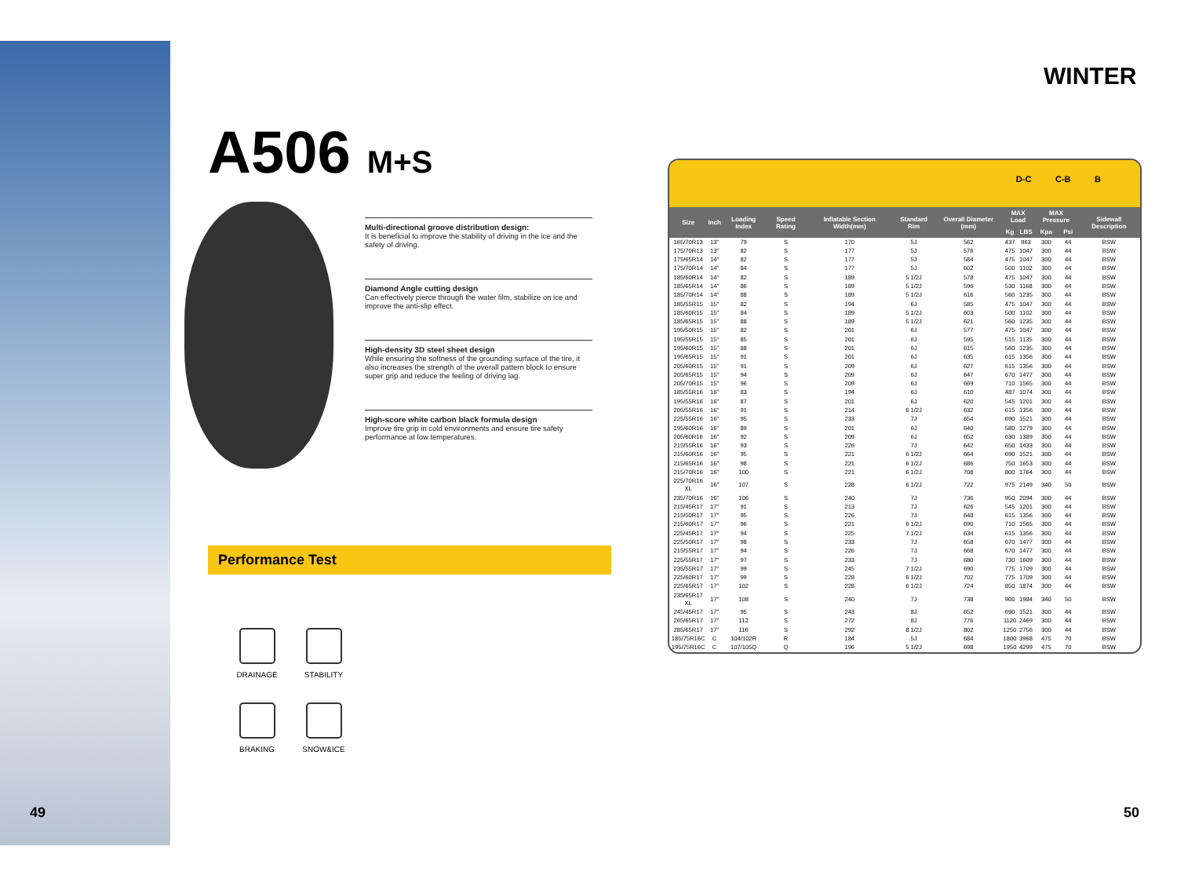49 50
WINTER
A506 M+S
Multi-directional groove distribution design:
It is beneficial to improve the stability of driving in the ice and the safety of driving.
Diamond Angle cutting design
Can effectively pierce through the water film, stabilize on ice and improve the anti-slip effect.
High-density 3D steel sheet design
While ensuring the softness of the grounding surface of the tire, it also increases the strength of the overall pattern block to ensure super grip and reduce the feeling of driving lag.
High-score white carbon black formula design
Improve tire grip in cold environments and ensure tire safety performance at low temperatures.
Performance Test
DRAINAGE
STABILITY
BRAKING
SNOW&ICE
D-C C-B B
| Size | Inch | Loading Index | Speed Rating | Inflatable Section Width(mm) | Standard Rim | Overall Diameter (mm) | MAX Load | | MAX Pressure | | Sidewall Description |
| --- | --- | --- | --- | --- | --- | --- | --- | --- | --- | --- | --- |
| | | | | | | | Kg | LBS | Kpa | Psi | |
| 165/70R13 | 13" | 79 | S | 170 | 5J | 562 | 437 | 963 | 300 | 44 | BSW |
| 175/70R13 | 13" | 82 | S | 177 | 5J | 576 | 475 | 1047 | 300 | 44 | BSW |
| 175/65R14 | 14" | 82 | S | 177 | 5J | 584 | 475 | 1047 | 300 | 44 | BSW |
| 175/70R14 | 14" | 84 | S | 177 | 5J | 602 | 500 | 1102 | 300 | 44 | BSW |
| 185/60R14 | 14" | 82 | S | 189 | 5 1/2J | 578 | 475 | 1047 | 300 | 44 | BSW |
| 185/65R14 | 14" | 86 | S | 189 | 5 1/2J | 596 | 530 | 1168 | 300 | 44 | BSW |
| 185/70R14 | 14" | 88 | S | 189 | 5 1/2J | 616 | 560 | 1235 | 300 | 44 | BSW |
| 185/55R15 | 15" | 82 | S | 194 | 6J | 585 | 475 | 1047 | 300 | 44 | BSW |
| 185/60R15 | 15" | 84 | S | 189 | 5 1/2J | 603 | 500 | 1102 | 300 | 44 | BSW |
| 185/65R15 | 15" | 88 | S | 189 | 5 1/2J | 621 | 560 | 1235 | 300 | 44 | BSW |
| 195/50R15 | 15" | 82 | S | 201 | 6J | 577 | 475 | 1047 | 300 | 44 | BSW |
| 195/55R15 | 15" | 85 | S | 201 | 6J | 595 | 515 | 1135 | 300 | 44 | BSW |
| 195/60R15 | 15" | 88 | S | 201 | 6J | 615 | 560 | 1235 | 300 | 44 | BSW |
| 195/65R15 | 15" | 91 | S | 201 | 6J | 635 | 615 | 1356 | 300 | 44 | BSW |
| 205/60R15 | 15" | 91 | S | 209 | 6J | 627 | 615 | 1356 | 300 | 44 | BSW |
| 205/65R15 | 15" | 94 | S | 209 | 6J | 647 | 670 | 1477 | 300 | 44 | BSW |
| 205/70R15 | 15" | 96 | S | 209 | 6J | 669 | 710 | 1565 | 300 | 44 | BSW |
| 185/55R16 | 16" | 83 | S | 194 | 6J | 610 | 487 | 1074 | 300 | 44 | BSW |
| 195/55R16 | 16" | 87 | S | 201 | 6J | 620 | 545 | 1201 | 300 | 44 | BSW |
| 205/55R16 | 16" | 91 | S | 214 | 6 1/2J | 632 | 615 | 1356 | 300 | 44 | BSW |
| 225/55R16 | 16" | 95 | S | 233 | 7J | 654 | 690 | 1521 | 300 | 44 | BSW |
| 195/60R16 | 16" | 89 | S | 201 | 6J | 640 | 580 | 1279 | 300 | 44 | BSW |
| 205/60R16 | 16" | 92 | S | 209 | 6J | 652 | 630 | 1389 | 300 | 44 | BSW |
| 215/55R16 | 16" | 93 | S | 226 | 7J | 642 | 650 | 1433 | 300 | 44 | BSW |
| 215/60R16 | 16" | 95 | S | 221 | 6 1/2J | 664 | 690 | 1521 | 300 | 44 | BSW |
| 215/65R16 | 16" | 98 | S | 221 | 6 1/2J | 686 | 750 | 1653 | 300 | 44 | BSW |
| 215/70R16 | 16" | 100 | S | 221 | 6 1/2J | 708 | 800 | 1764 | 300 | 44 | BSW |
| 225/70R16 XL | 16" | 107 | S | 228 | 6 1/2J | 722 | 975 | 2149 | 340 | 50 | BSW |
| 235/70R16 | 16" | 106 | S | 240 | 7J | 736 | 950 | 2094 | 300 | 44 | BSW |
| 215/45R17 | 17" | 91 | S | 213 | 7J | 626 | 545 | 1201 | 300 | 44 | BSW |
| 215/50R17 | 17" | 95 | S | 226 | 7J | 648 | 615 | 1356 | 300 | 44 | BSW |
| 215/60R17 | 17" | 96 | S | 221 | 6 1/2J | 690 | 710 | 1565 | 300 | 44 | BSW |
| 225/45R17 | 17" | 94 | S | 225 | 7 1/2J | 634 | 615 | 1356 | 300 | 44 | BSW |
| 225/50R17 | 17" | 98 | S | 233 | 7J | 658 | 670 | 1477 | 300 | 44 | BSW |
| 215/55R17 | 17" | 94 | S | 226 | 7J | 668 | 670 | 1477 | 300 | 44 | BSW |
| 225/55R17 | 17" | 97 | S | 233 | 7J | 680 | 730 | 1609 | 300 | 44 | BSW |
| 235/55R17 | 17" | 99 | S | 245 | 7 1/2J | 690 | 775 | 1709 | 300 | 44 | BSW |
| 225/60R17 | 17" | 99 | S | 228 | 6 1/2J | 702 | 775 | 1709 | 300 | 44 | BSW |
| 225/65R17 | 17" | 102 | S | 228 | 6 1/2J | 724 | 850 | 1874 | 300 | 44 | BSW |
| 235/65R17 XL | 17" | 108 | S | 240 | 7J | 738 | 900 | 1984 | 340 | 50 | BSW |
| 245/45R17 | 17" | 95 | S | 243 | 8J | 652 | 690 | 1521 | 300 | 44 | BSW |
| 265/65R17 | 17" | 112 | S | 272 | 8J | 776 | 1120 | 2469 | 300 | 44 | BSW |
| 285/65R17 | 17" | 116 | S | 292 | 8 1/2J | 802 | 1250 | 2756 | 300 | 44 | BSW |
| 185/75R16C | C | 104/102R | R | 184 | 5J | 684 | 1800 | 3968 | 475 | 70 | BSW |
| 195/75R16C | C | 107/105Q | Q | 196 | 5 1/2J | 698 | 1950 | 4299 | 475 | 70 | BSW |